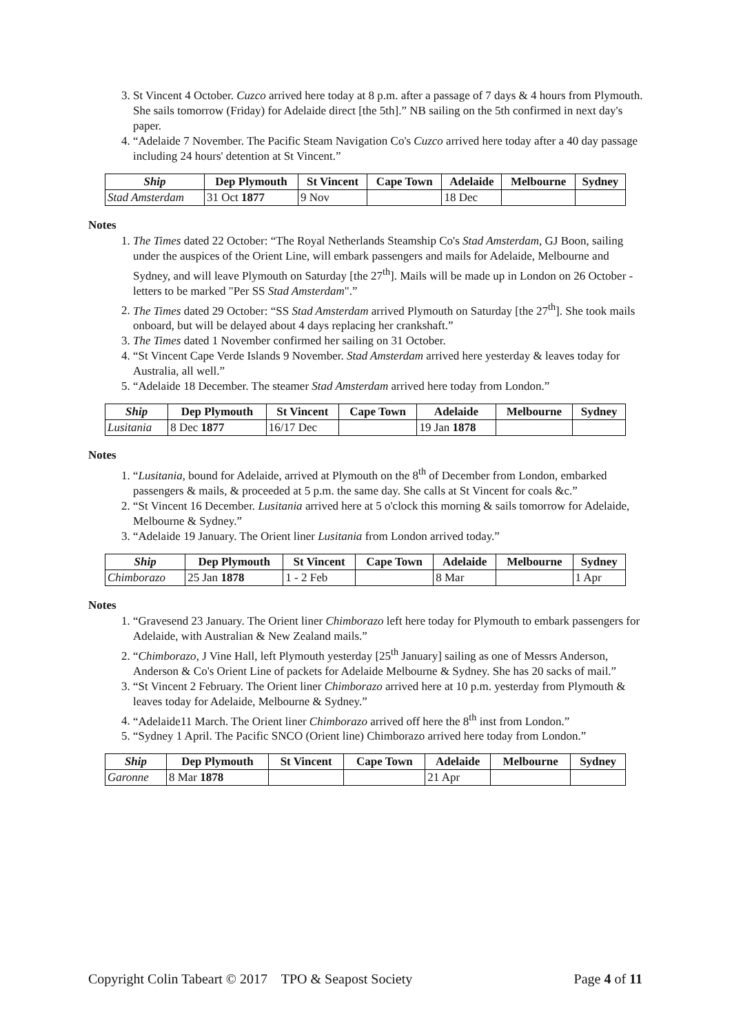3. St Vincent 4 October. Cuzco arrived here today at 8 p.m. after a passage of 7 days & 4 hours from Plymouth. She sails tomorrow (Friday) for Adelaide direct [the 5th].” NB sailing on the 5th confirmed in next day's paper.
4. “Adelaide 7 November. The Pacific Steam Navigation Co's Cuzco arrived here today after a 40 day passage including 24 hours' detention at St Vincent.”
| Ship | Dep Plymouth | St Vincent | Cape Town | Adelaide | Melbourne | Sydney |
| --- | --- | --- | --- | --- | --- | --- |
| Stad Amsterdam | 31 Oct 1877 | 9 Nov | | 18 Dec | | |
Notes
1. The Times dated 22 October: “The Royal Netherlands Steamship Co's Stad Amsterdam, GJ Boon, sailing under the auspices of the Orient Line, will embark passengers and mails for Adelaide, Melbourne and Sydney, and will leave Plymouth on Saturday [the 27<sup>th</sup>]. Mails will be made up in London on 26 October - letters to be marked "Per SS Stad Amsterdam".”
2. The Times dated 29 October: “SS Stad Amsterdam arrived Plymouth on Saturday [the 27<sup>th</sup>]. She took mails onboard, but will be delayed about 4 days replacing her crankshaft.”
3. The Times dated 1 November confirmed her sailing on 31 October.
4. “St Vincent Cape Verde Islands 9 November. Stad Amsterdam arrived here yesterday & leaves today for Australia, all well.”
5. “Adelaide 18 December. The steamer Stad Amsterdam arrived here today from London.”
| Ship | Dep Plymouth | St Vincent | Cape Town | Adelaide | Melbourne | Sydney |
| --- | --- | --- | --- | --- | --- | --- |
| Lusitania | 8 Dec 1877 | 16/17 Dec | | 19 Jan 1878 | | |
Notes
1. “Lusitania, bound for Adelaide, arrived at Plymouth on the 8<sup>th</sup> of December from London, embarked passengers & mails, & proceeded at 5 p.m. the same day. She calls at St Vincent for coals &c.”
2. “St Vincent 16 December. Lusitania arrived here at 5 o'clock this morning & sails tomorrow for Adelaide, Melbourne & Sydney.”
3. “Adelaide 19 January. The Orient liner Lusitania from London arrived today.”
| Ship | Dep Plymouth | St Vincent | Cape Town | Adelaide | Melbourne | Sydney |
| --- | --- | --- | --- | --- | --- | --- |
| Chimborazo | 25 Jan 1878 | 1 - 2 Feb | | 8 Mar | | 1 Apr |
Notes
1. “Gravesend 23 January. The Orient liner Chimborazo left here today for Plymouth to embark passengers for Adelaide, with Australian & New Zealand mails.”
2. “Chimborazo, J Vine Hall, left Plymouth yesterday [25<sup>th</sup> January] sailing as one of Messrs Anderson, Anderson & Co's Orient Line of packets for Adelaide Melbourne & Sydney. She has 20 sacks of mail.”
3. “St Vincent 2 February. The Orient liner Chimborazo arrived here at 10 p.m. yesterday from Plymouth & leaves today for Adelaide, Melbourne & Sydney.”
4. “Adelaide11 March. The Orient liner Chimborazo arrived off here the 8<sup>th</sup> inst from London.”
5. “Sydney 1 April. The Pacific SNCO (Orient line) Chimborazo arrived here today from London.”
| Ship | Dep Plymouth | St Vincent | Cape Town | Adelaide | Melbourne | Sydney |
| --- | --- | --- | --- | --- | --- | --- |
| Garonne | 8 Mar 1878 | | | 21 Apr | | |
Copyright Colin Tabeart © 2017 TPO & Seapost Society Page 4 of 11